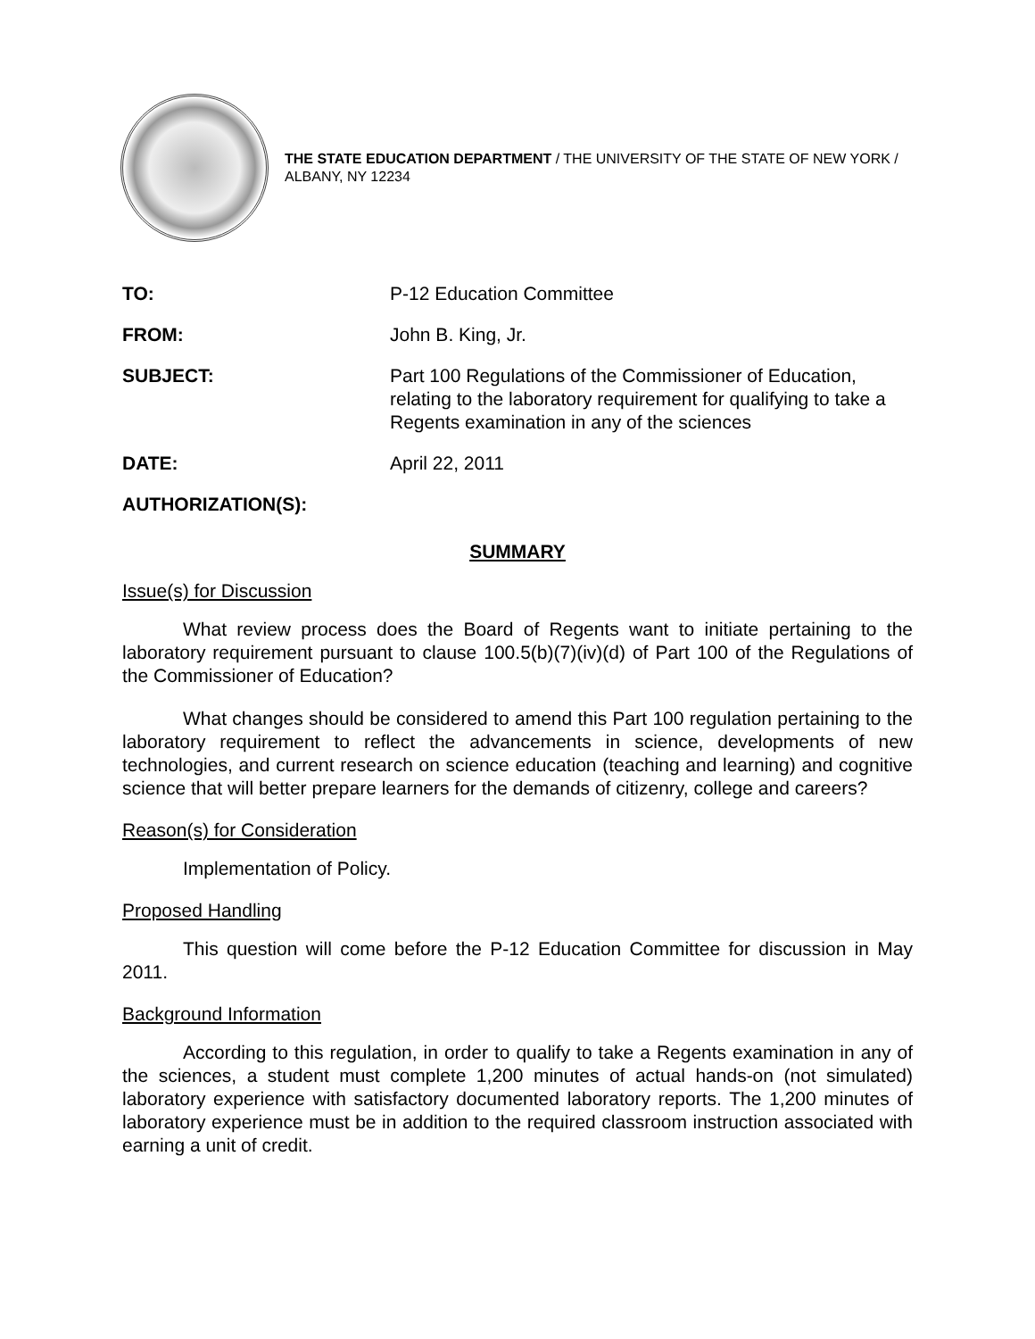THE STATE EDUCATION DEPARTMENT / THE UNIVERSITY OF THE STATE OF NEW YORK / ALBANY, NY 12234
TO: P-12 Education Committee
FROM: John B. King, Jr.
SUBJECT: Part 100 Regulations of the Commissioner of Education, relating to the laboratory requirement for qualifying to take a Regents examination in any of the sciences
DATE: April 22, 2011
AUTHORIZATION(S):
SUMMARY
Issue(s) for Discussion
What review process does the Board of Regents want to initiate pertaining to the laboratory requirement pursuant to clause 100.5(b)(7)(iv)(d) of Part 100 of the Regulations of the Commissioner of Education?
What changes should be considered to amend this Part 100 regulation pertaining to the laboratory requirement to reflect the advancements in science, developments of new technologies, and current research on science education (teaching and learning) and cognitive science that will better prepare learners for the demands of citizenry, college and careers?
Reason(s) for Consideration
Implementation of Policy.
Proposed Handling
This question will come before the P-12 Education Committee for discussion in May 2011.
Background Information
According to this regulation, in order to qualify to take a Regents examination in any of the sciences, a student must complete 1,200 minutes of actual hands-on (not simulated) laboratory experience with satisfactory documented laboratory reports. The 1,200 minutes of laboratory experience must be in addition to the required classroom instruction associated with earning a unit of credit.